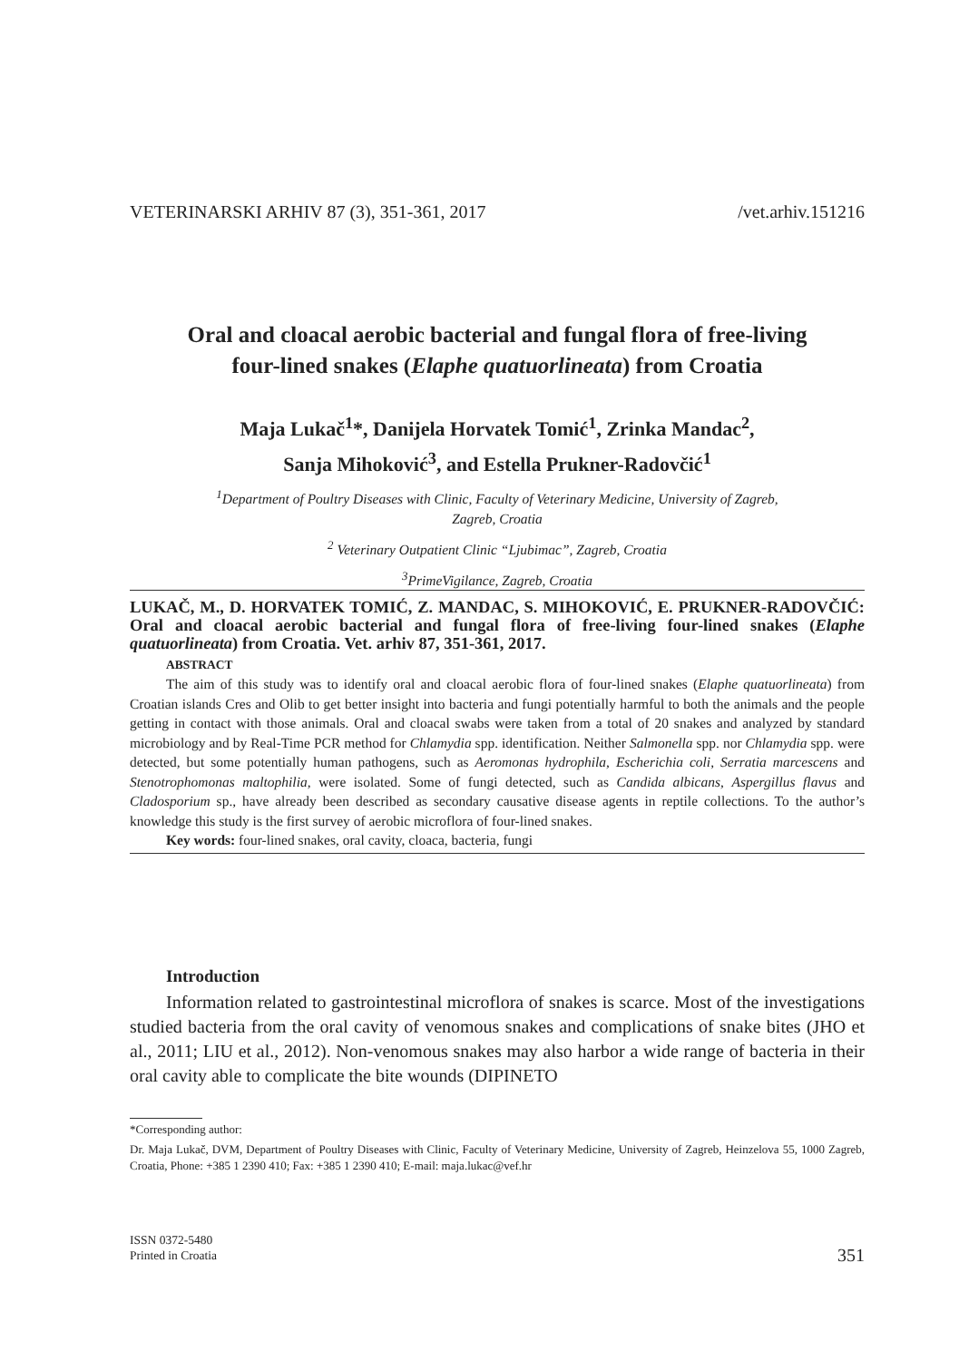VETERINARSKI ARHIV 87 (3), 351-361, 2017 /vet.arhiv.151216
Oral and cloacal aerobic bacterial and fungal flora of free-living
four-lined snakes (Elaphe quatuorlineata) from Croatia
Maja Lukač<sup>1</sup>*, Danijela Horvatek Tomić<sup>1</sup>, Zrinka Mandac<sup>2</sup>,
Sanja Mihoković<sup>3</sup>, and Estella Prukner-Radovčić<sup>1</sup>
<sup>1</sup> Department of Poultry Diseases with Clinic, Faculty of Veterinary Medicine, University of Zagreb,
Zagreb, Croatia
<sup>2</sup> Veterinary Outpatient Clinic “Ljubimac”, Zagreb, Croatia
<sup>3</sup> PrimeVigilance, Zagreb, Croatia
LUKAČ, M., D. HORVATEK TOMIĆ, Z. MANDAC, S. MIHOKOVIĆ, E. PRUKNER-RADOVČIĆ: Oral and cloacal aerobic bacterial and fungal flora of free-living four-lined snakes (Elaphe quatuorlineata) from Croatia. Vet. arhiv 87, 351-361, 2017.
ABSTRACT
The aim of this study was to identify oral and cloacal aerobic flora of four-lined snakes (Elaphe quatuorlineata) from Croatian islands Cres and Olib to get better insight into bacteria and fungi potentially harmful to both the animals and the people getting in contact with those animals. Oral and cloacal swabs were taken from a total of 20 snakes and analyzed by standard microbiology and by Real-Time PCR method for Chlamydia spp. identification. Neither Salmonella spp. nor Chlamydia spp. were detected, but some potentially human pathogens, such as Aeromonas hydrophila, Escherichia coli, Serratia marcescens and Stenotrophomonas maltophilia, were isolated. Some of fungi detected, such as Candida albicans, Aspergillus flavus and Cladosporium sp., have already been described as secondary causative disease agents in reptile collections. To the author’s knowledge this study is the first survey of aerobic microflora of four-lined snakes.
Key words: four-lined snakes, oral cavity, cloaca, bacteria, fungi
Introduction
Information related to gastrointestinal microflora of snakes is scarce. Most of the investigations studied bacteria from the oral cavity of venomous snakes and complications of snake bites (JHO et al., 2011; LIU et al., 2012). Non-venomous snakes may also harbor a wide range of bacteria in their oral cavity able to complicate the bite wounds (DIPINETO
*Corresponding author:
Dr. Maja Lukač, DVM, Department of Poultry Diseases with Clinic, Faculty of Veterinary Medicine, University of Zagreb, Heinzelova 55, 1000 Zagreb, Croatia, Phone: +385 1 2390 410; Fax: +385 1 2390 410; E-mail: maja.lukac@vef.hr
ISSN 0372-5480
Printed in Croatia 351